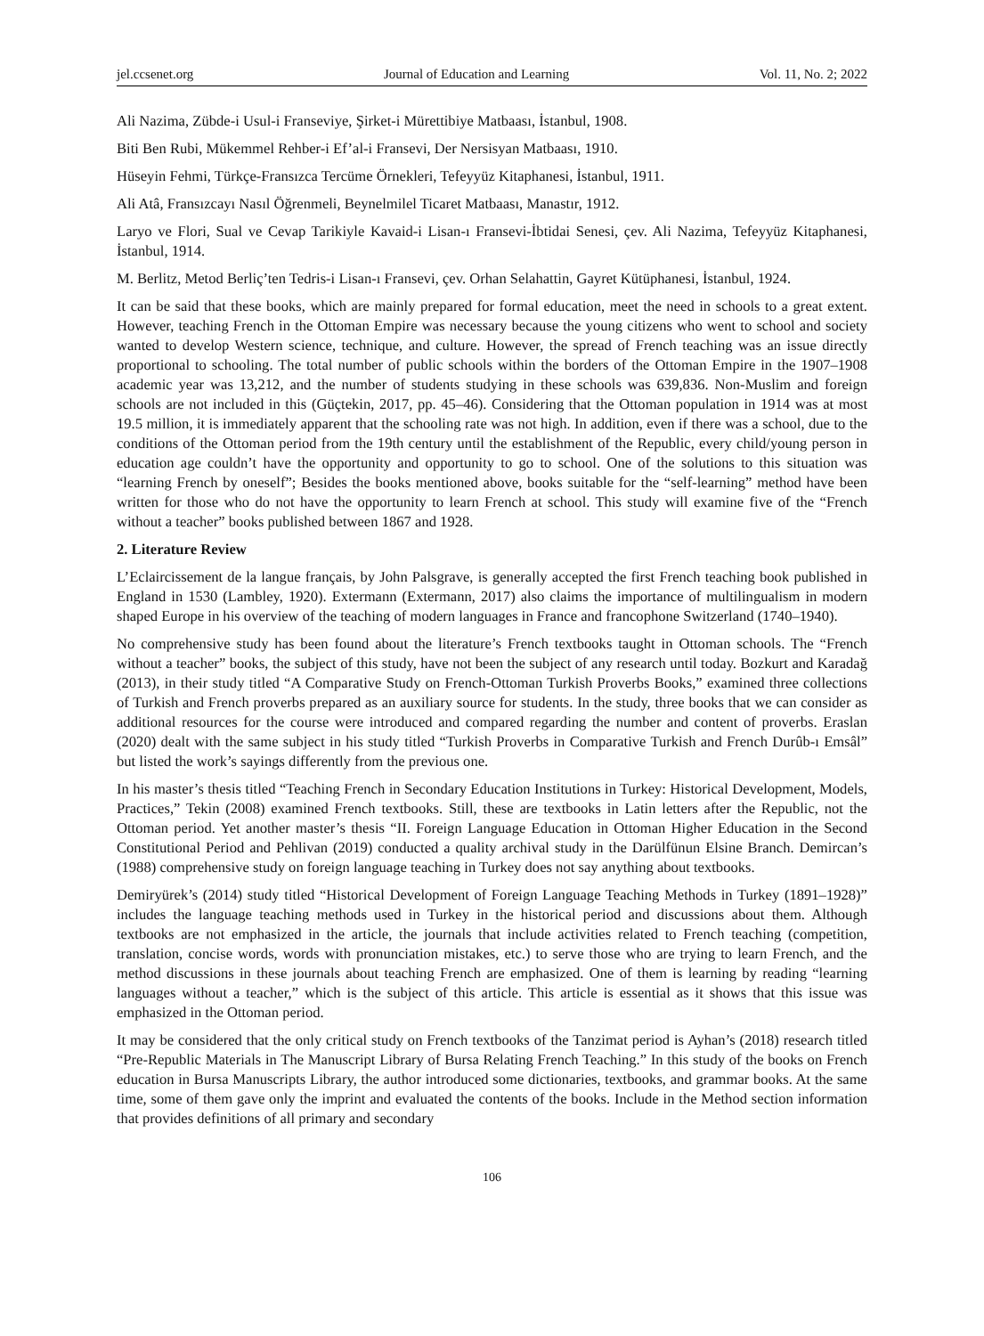jel.ccsenet.org Journal of Education and Learning Vol. 11, No. 2; 2022
Ali Nazima, Zübde-i Usul-i Franseviye, Şirket-i Mürettibiye Matbaası, İstanbul, 1908.
Biti Ben Rubi, Mükemmel Rehber-i Ef’al-i Fransevi, Der Nersisyan Matbaası, 1910.
Hüseyin Fehmi, Türkçe-Fransızca Tercüme Örnekleri, Tefeyyüz Kitaphanesi, İstanbul, 1911.
Ali Atâ, Fransızcayı Nasıl Öğrenmeli, Beynelmilel Ticaret Matbaası, Manastır, 1912.
Laryo ve Flori, Sual ve Cevap Tarikiyle Kavaid-i Lisan-ı Fransevi-İbtidai Senesi, çev. Ali Nazima, Tefeyyüz Kitaphanesi, İstanbul, 1914.
M. Berlitz, Metod Berliç’ten Tedris-i Lisan-ı Fransevi, çev. Orhan Selahattin, Gayret Kütüphanesi, İstanbul, 1924.
It can be said that these books, which are mainly prepared for formal education, meet the need in schools to a great extent. However, teaching French in the Ottoman Empire was necessary because the young citizens who went to school and society wanted to develop Western science, technique, and culture. However, the spread of French teaching was an issue directly proportional to schooling. The total number of public schools within the borders of the Ottoman Empire in the 1907–1908 academic year was 13,212, and the number of students studying in these schools was 639,836. Non-Muslim and foreign schools are not included in this (Güçtekin, 2017, pp. 45–46). Considering that the Ottoman population in 1914 was at most 19.5 million, it is immediately apparent that the schooling rate was not high. In addition, even if there was a school, due to the conditions of the Ottoman period from the 19th century until the establishment of the Republic, every child/young person in education age couldn’t have the opportunity and opportunity to go to school. One of the solutions to this situation was “learning French by oneself”; Besides the books mentioned above, books suitable for the “self-learning” method have been written for those who do not have the opportunity to learn French at school. This study will examine five of the “French without a teacher” books published between 1867 and 1928.
2. Literature Review
L’Eclaircissement de la langue français, by John Palsgrave, is generally accepted the first French teaching book published in England in 1530 (Lambley, 1920). Extermann (Extermann, 2017) also claims the importance of multilingualism in modern shaped Europe in his overview of the teaching of modern languages in France and francophone Switzerland (1740–1940).
No comprehensive study has been found about the literature’s French textbooks taught in Ottoman schools. The “French without a teacher” books, the subject of this study, have not been the subject of any research until today. Bozkurt and Karadağ (2013), in their study titled “A Comparative Study on French-Ottoman Turkish Proverbs Books,” examined three collections of Turkish and French proverbs prepared as an auxiliary source for students. In the study, three books that we can consider as additional resources for the course were introduced and compared regarding the number and content of proverbs. Eraslan (2020) dealt with the same subject in his study titled “Turkish Proverbs in Comparative Turkish and French Durûb-ı Emsâl” but listed the work’s sayings differently from the previous one.
In his master’s thesis titled “Teaching French in Secondary Education Institutions in Turkey: Historical Development, Models, Practices,” Tekin (2008) examined French textbooks. Still, these are textbooks in Latin letters after the Republic, not the Ottoman period. Yet another master’s thesis “II. Foreign Language Education in Ottoman Higher Education in the Second Constitutional Period and Pehlivan (2019) conducted a quality archival study in the Darülfünun Elsine Branch. Demircan’s (1988) comprehensive study on foreign language teaching in Turkey does not say anything about textbooks.
Demiryürek’s (2014) study titled “Historical Development of Foreign Language Teaching Methods in Turkey (1891–1928)” includes the language teaching methods used in Turkey in the historical period and discussions about them. Although textbooks are not emphasized in the article, the journals that include activities related to French teaching (competition, translation, concise words, words with pronunciation mistakes, etc.) to serve those who are trying to learn French, and the method discussions in these journals about teaching French are emphasized. One of them is learning by reading “learning languages without a teacher,” which is the subject of this article. This article is essential as it shows that this issue was emphasized in the Ottoman period.
It may be considered that the only critical study on French textbooks of the Tanzimat period is Ayhan’s (2018) research titled “Pre-Republic Materials in The Manuscript Library of Bursa Relating French Teaching.” In this study of the books on French education in Bursa Manuscripts Library, the author introduced some dictionaries, textbooks, and grammar books. At the same time, some of them gave only the imprint and evaluated the contents of the books. Include in the Method section information that provides definitions of all primary and secondary
106